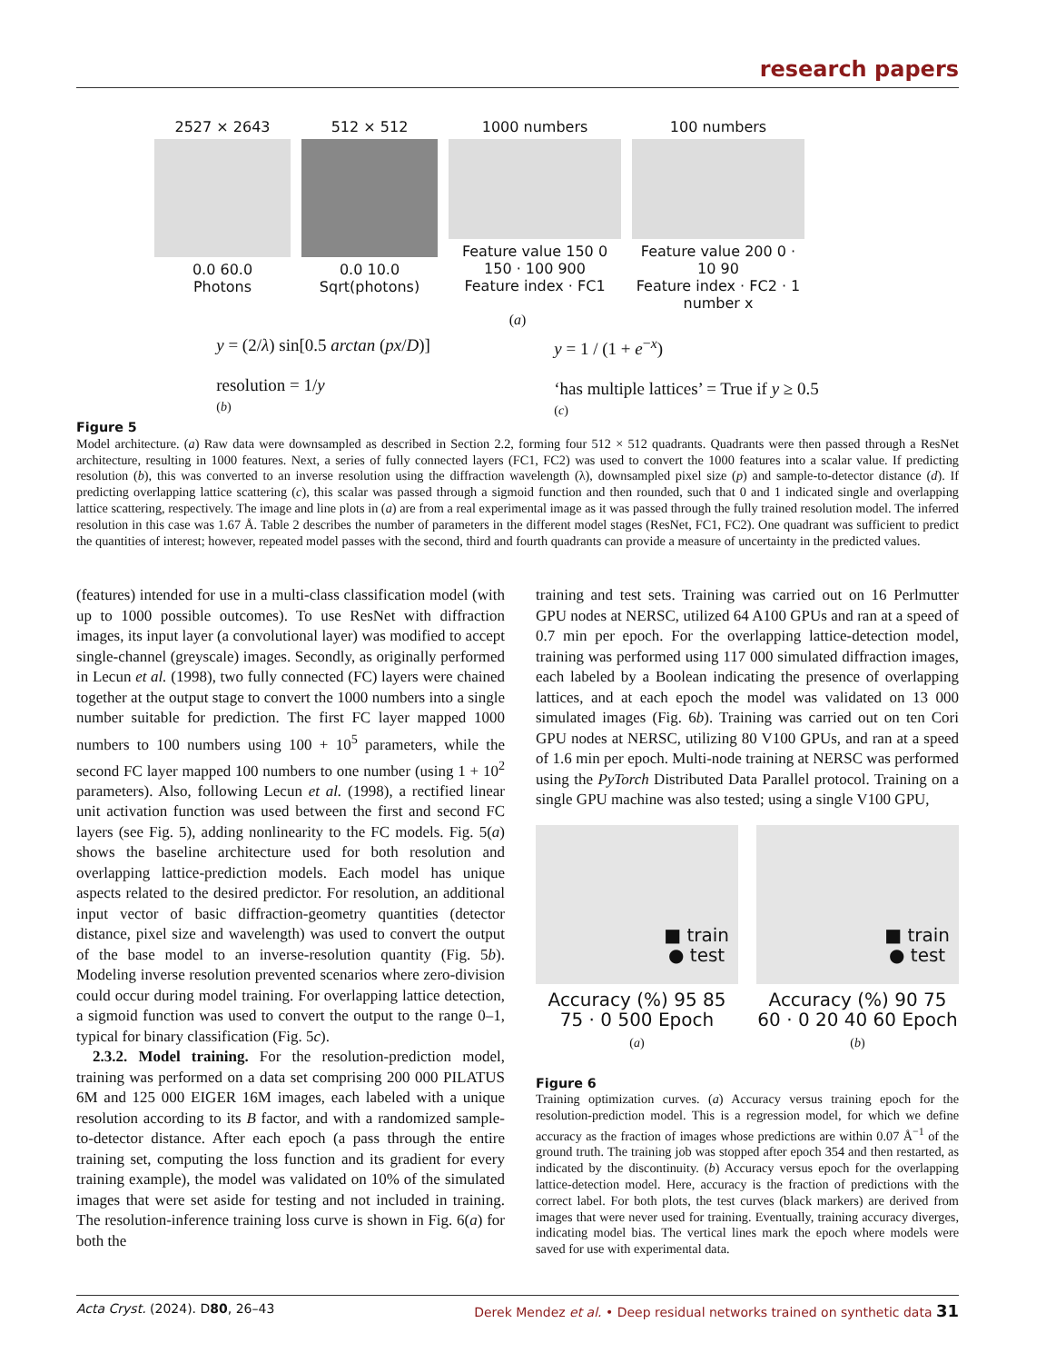research papers
2527 × 2643
0.0 60.0
Photons
512 × 512
0.0 10.0
Sqrt(photons)
1000 numbers
Feature value 150 0 150 · 100 900
Feature index · FC1
100 numbers
Feature value 200 0 · 10 90
Feature index · FC2 · 1 number x
(a)
y = (2/λ) sin[0.5 arctan (px/D)]
resolution = 1/y
(b)
y = 1 / (1 + e<sup>−x</sup>)
‘has multiple lattices’ = True if y ≥ 0.5
(c)
Figure 5
Model architecture. (a) Raw data were downsampled as described in Section 2.2, forming four 512 × 512 quadrants. Quadrants were then passed through a ResNet architecture, resulting in 1000 features. Next, a series of fully connected layers (FC1, FC2) was used to convert the 1000 features into a scalar value. If predicting resolution (b), this was converted to an inverse resolution using the diffraction wavelength (λ), downsampled pixel size (p) and sample-to-detector distance (d). If predicting overlapping lattice scattering (c), this scalar was passed through a sigmoid function and then rounded, such that 0 and 1 indicated single and overlapping lattice scattering, respectively. The image and line plots in (a) are from a real experimental image as it was passed through the fully trained resolution model. The inferred resolution in this case was 1.67 Å. Table 2 describes the number of parameters in the different model stages (ResNet, FC1, FC2). One quadrant was sufficient to predict the quantities of interest; however, repeated model passes with the second, third and fourth quadrants can provide a measure of uncertainty in the predicted values.
(features) intended for use in a multi-class classification model (with up to 1000 possible outcomes). To use ResNet with diffraction images, its input layer (a convolutional layer) was modified to accept single-channel (greyscale) images. Secondly, as originally performed in Lecun et al. (1998), two fully connected (FC) layers were chained together at the output stage to convert the 1000 numbers into a single number suitable for prediction. The first FC layer mapped 1000 numbers to 100 numbers using 100 + 10<sup>5</sup> parameters, while the second FC layer mapped 100 numbers to one number (using 1 + 10<sup>2</sup> parameters). Also, following Lecun et al. (1998), a rectified linear unit activation function was used between the first and second FC layers (see Fig. 5), adding nonlinearity to the FC models. Fig. 5(a) shows the baseline architecture used for both resolution and overlapping lattice-prediction models. Each model has unique aspects related to the desired predictor. For resolution, an additional input vector of basic diffraction-geometry quantities (detector distance, pixel size and wavelength) was used to convert the output of the base model to an inverse-resolution quantity (Fig. 5b). Modeling inverse resolution prevented scenarios where zero-division could occur during model training. For overlapping lattice detection, a sigmoid function was used to convert the output to the range 0–1, typical for binary classification (Fig. 5c).
2.3.2. Model training. For the resolution-prediction model, training was performed on a data set comprising 200 000 PILATUS 6M and 125 000 EIGER 16M images, each labeled with a unique resolution according to its B factor, and with a randomized sample-to-detector distance. After each epoch (a pass through the entire training set, computing the loss function and its gradient for every training example), the model was validated on 10% of the simulated images that were set aside for testing and not included in training. The resolution-inference training loss curve is shown in Fig. 6(a) for both the
training and test sets. Training was carried out on 16 Perlmutter GPU nodes at NERSC, utilized 64 A100 GPUs and ran at a speed of 0.7 min per epoch. For the overlapping lattice-detection model, training was performed using 117 000 simulated diffraction images, each labeled by a Boolean indicating the presence of overlapping lattices, and at each epoch the model was validated on 13 000 simulated images (Fig. 6b). Training was carried out on ten Cori GPU nodes at NERSC, utilizing 80 V100 GPUs, and ran at a speed of 1.6 min per epoch. Multi-node training at NERSC was performed using the PyTorch Distributed Data Parallel protocol. Training on a single GPU machine was also tested; using a single V100 GPU,
■ train
● test
Accuracy (%) 95 85 75 · 0 500 Epoch
(a)
■ train
● test
Accuracy (%) 90 75 60 · 0 20 40 60 Epoch
(b)
Figure 6
Training optimization curves. (a) Accuracy versus training epoch for the resolution-prediction model. This is a regression model, for which we define accuracy as the fraction of images whose predictions are within 0.07 Å<sup>−1</sup> of the ground truth. The training job was stopped after epoch 354 and then restarted, as indicated by the discontinuity. (b) Accuracy versus epoch for the overlapping lattice-detection model. Here, accuracy is the fraction of predictions with the correct label. For both plots, the test curves (black markers) are derived from images that were never used for training. Eventually, training accuracy diverges, indicating model bias. The vertical lines mark the epoch where models were saved for use with experimental data.
Acta Cryst. (2024). D80, 26–43 Derek Mendez et al. • Deep residual networks trained on synthetic data 31